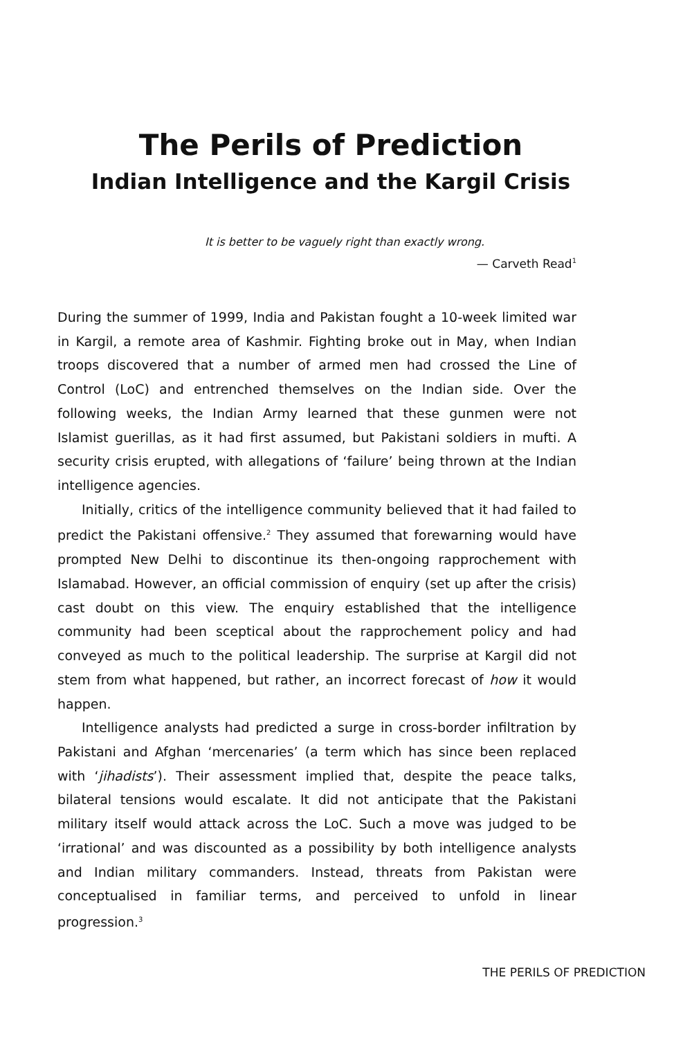The Perils of Prediction
Indian Intelligence and the Kargil Crisis
It is better to be vaguely right than exactly wrong.
— Carveth Read<sup>1</sup>
During the summer of 1999, India and Pakistan fought a 10-week limited war in Kargil, a remote area of Kashmir. Fighting broke out in May, when Indian troops discovered that a number of armed men had crossed the Line of Control (LoC) and entrenched themselves on the Indian side. Over the following weeks, the Indian Army learned that these gunmen were not Islamist guerillas, as it had first assumed, but Pakistani soldiers in mufti. A security crisis erupted, with allegations of ‘failure’ being thrown at the Indian intelligence agencies.
Initially, critics of the intelligence community believed that it had failed to predict the Pakistani offensive.<sup>2</sup> They assumed that forewarning would have prompted New Delhi to discontinue its then-ongoing rapprochement with Islamabad. However, an official commission of enquiry (set up after the crisis) cast doubt on this view. The enquiry established that the intelligence community had been sceptical about the rapprochement policy and had conveyed as much to the political leadership. The surprise at Kargil did not stem from what happened, but rather, an incorrect forecast of how it would happen.
Intelligence analysts had predicted a surge in cross-border infiltration by Pakistani and Afghan ‘mercenaries’ (a term which has since been replaced with ‘jihadists’). Their assessment implied that, despite the peace talks, bilateral tensions would escalate. It did not anticipate that the Pakistani military itself would attack across the LoC. Such a move was judged to be ‘irrational’ and was discounted as a possibility by both intelligence analysts and Indian military commanders. Instead, threats from Pakistan were conceptualised in familiar terms, and perceived to unfold in linear progression.<sup>3</sup>
THE PERILS OF PREDICTION